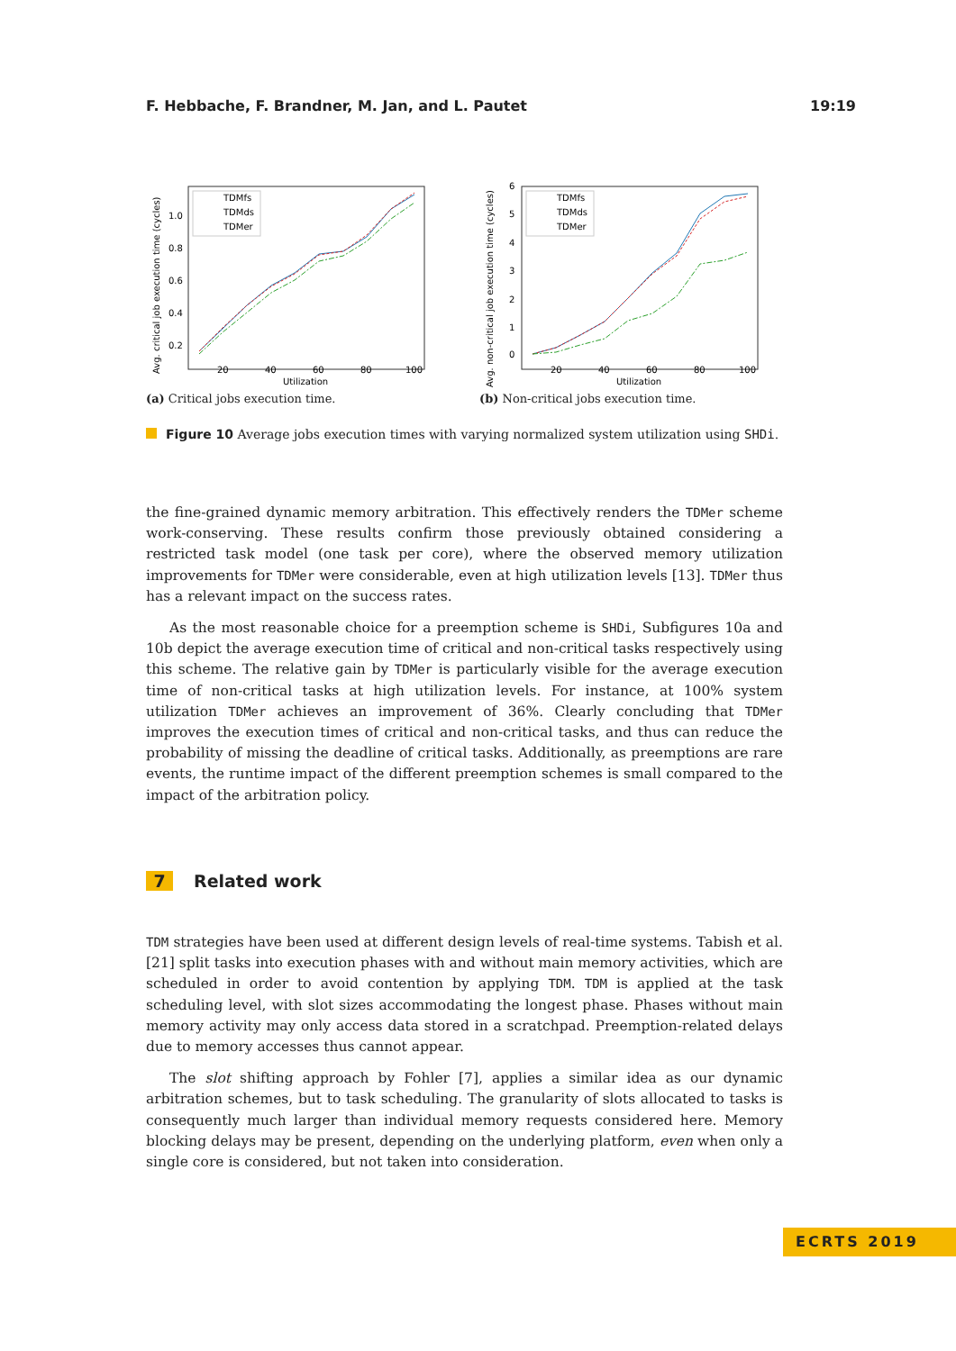F. Hebbache, F. Brandner, M. Jan, and L. Pautet 19:19
Avg. critical job execution time (cycles)
1.0
0.8
0.6
0.4
0.2
20
40
60
80
100
Utilization
TDMfs
TDMds
TDMer
(a) Critical jobs execution time.
Avg. non-critical job execution time (cycles)
6
5
4
3
2
1
0
20
40
60
80
100
Utilization
TDMfs
TDMds
TDMer
(b) Non-critical jobs execution time.
Figure 10 Average jobs execution times with varying normalized system utilization using SHDi.
the fine-grained dynamic memory arbitration. This effectively renders the TDMer scheme work-conserving. These results confirm those previously obtained considering a restricted task model (one task per core), where the observed memory utilization improvements for TDMer were considerable, even at high utilization levels [13]. TDMer thus has a relevant impact on the success rates.
As the most reasonable choice for a preemption scheme is SHDi, Subfigures 10a and 10b depict the average execution time of critical and non-critical tasks respectively using this scheme. The relative gain by TDMer is particularly visible for the average execution time of non-critical tasks at high utilization levels. For instance, at 100% system utilization TDMer achieves an improvement of 36%. Clearly concluding that TDMer improves the execution times of critical and non-critical tasks, and thus can reduce the probability of missing the deadline of critical tasks. Additionally, as preemptions are rare events, the runtime impact of the different preemption schemes is small compared to the impact of the arbitration policy.
7 Related work
TDM strategies have been used at different design levels of real-time systems. Tabish et al. [21] split tasks into execution phases with and without main memory activities, which are scheduled in order to avoid contention by applying TDM. TDM is applied at the task scheduling level, with slot sizes accommodating the longest phase. Phases without main memory activity may only access data stored in a scratchpad. Preemption-related delays due to memory accesses thus cannot appear.
The slot shifting approach by Fohler [7], applies a similar idea as our dynamic arbitration schemes, but to task scheduling. The granularity of slots allocated to tasks is consequently much larger than individual memory requests considered here. Memory blocking delays may be present, depending on the underlying platform, even when only a single core is considered, but not taken into consideration.
ECRTS 2019